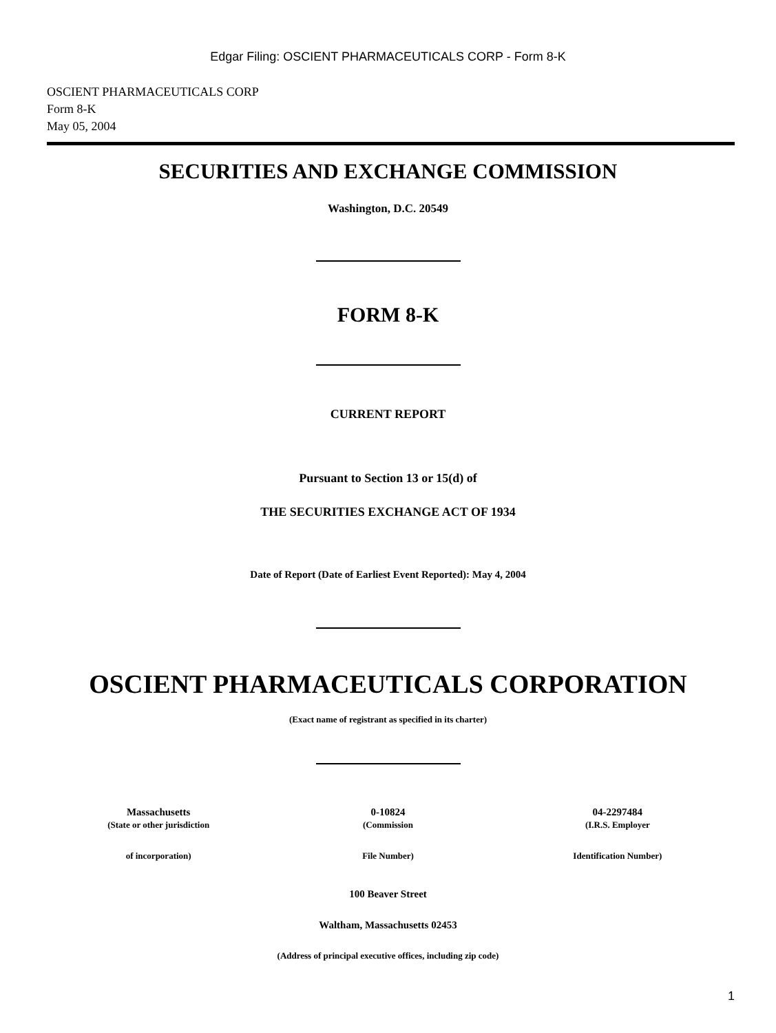Edgar Filing: OSCIENT PHARMACEUTICALS CORP - Form 8-K
OSCIENT PHARMACEUTICALS CORP
Form 8-K
May 05, 2004
SECURITIES AND EXCHANGE COMMISSION
Washington, D.C. 20549
FORM 8-K
CURRENT REPORT
Pursuant to Section 13 or 15(d) of
THE SECURITIES EXCHANGE ACT OF 1934
Date of Report (Date of Earliest Event Reported): May 4, 2004
OSCIENT PHARMACEUTICALS CORPORATION
(Exact name of registrant as specified in its charter)
| Massachusetts | 0-10824 | 04-2297484 |
| (State or other jurisdiction | (Commission | (I.R.S. Employer |
| of incorporation) | File Number) | Identification Number) |
100 Beaver Street
Waltham, Massachusetts 02453
(Address of principal executive offices, including zip code)
1